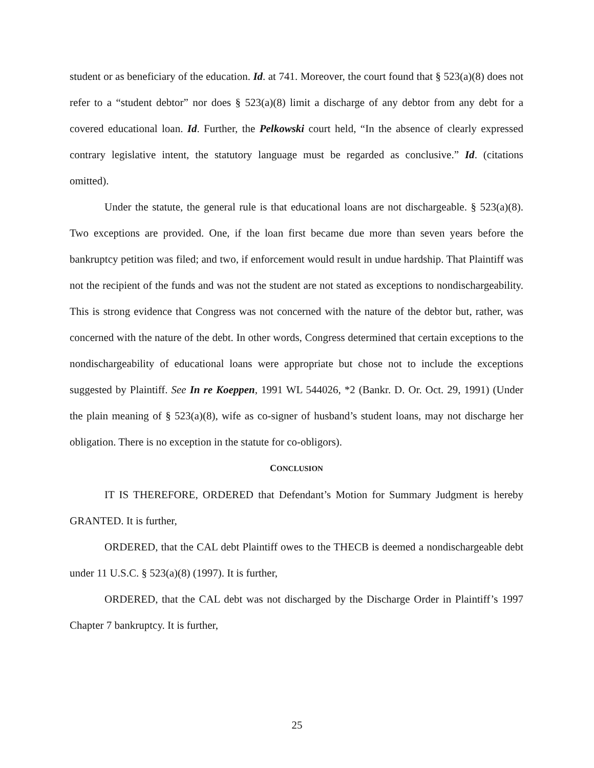student or as beneficiary of the education. Id. at 741. Moreover, the court found that § 523(a)(8) does not refer to a “student debtor” nor does § 523(a)(8) limit a discharge of any debtor from any debt for a covered educational loan. Id. Further, the Pelkowski court held, “In the absence of clearly expressed contrary legislative intent, the statutory language must be regarded as conclusive.” Id. (citations omitted).
Under the statute, the general rule is that educational loans are not dischargeable. § 523(a)(8). Two exceptions are provided. One, if the loan first became due more than seven years before the bankruptcy petition was filed; and two, if enforcement would result in undue hardship. That Plaintiff was not the recipient of the funds and was not the student are not stated as exceptions to nondischargeability. This is strong evidence that Congress was not concerned with the nature of the debtor but, rather, was concerned with the nature of the debt. In other words, Congress determined that certain exceptions to the nondischargeability of educational loans were appropriate but chose not to include the exceptions suggested by Plaintiff. See In re Koeppen, 1991 WL 544026, *2 (Bankr. D. Or. Oct. 29, 1991) (Under the plain meaning of § 523(a)(8), wife as co-signer of husband’s student loans, may not discharge her obligation. There is no exception in the statute for co-obligors).
CONCLUSION
IT IS THEREFORE, ORDERED that Defendant’s Motion for Summary Judgment is hereby GRANTED. It is further,
ORDERED, that the CAL debt Plaintiff owes to the THECB is deemed a nondischargeable debt under 11 U.S.C. § 523(a)(8) (1997). It is further,
ORDERED, that the CAL debt was not discharged by the Discharge Order in Plaintiff’s 1997 Chapter 7 bankruptcy. It is further,
25